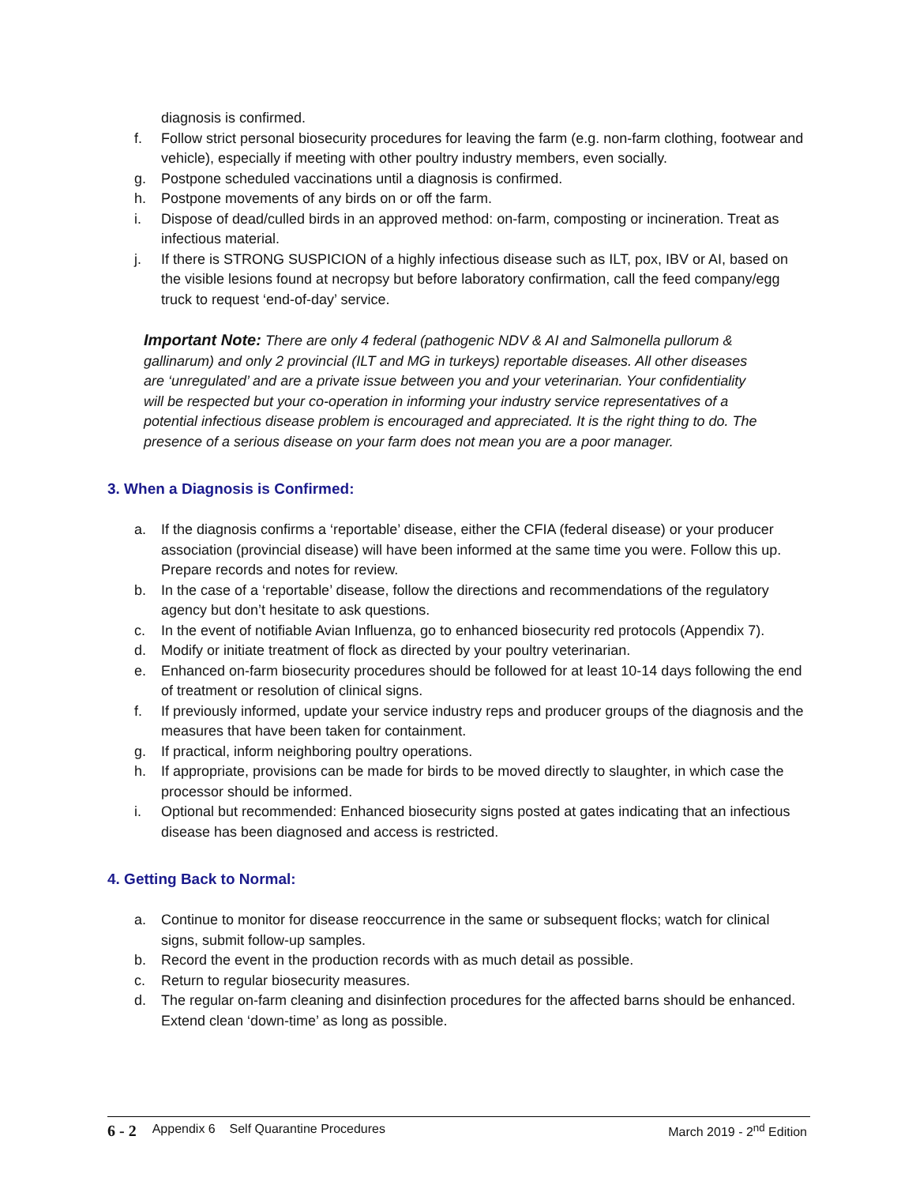diagnosis is confirmed.
f. Follow strict personal biosecurity procedures for leaving the farm (e.g. non-farm clothing, footwear and vehicle), especially if meeting with other poultry industry members, even socially.
g. Postpone scheduled vaccinations until a diagnosis is confirmed.
h. Postpone movements of any birds on or off the farm.
i. Dispose of dead/culled birds in an approved method: on-farm, composting or incineration. Treat as infectious material.
j. If there is STRONG SUSPICION of a highly infectious disease such as ILT, pox, IBV or AI, based on the visible lesions found at necropsy but before laboratory confirmation, call the feed company/egg truck to request ‘end-of-day’ service.
Important Note: There are only 4 federal (pathogenic NDV & AI and Salmonella pullorum & gallinarum) and only 2 provincial (ILT and MG in turkeys) reportable diseases. All other diseases are ‘unregulated’ and are a private issue between you and your veterinarian. Your confidentiality will be respected but your co-operation in informing your industry service representatives of a potential infectious disease problem is encouraged and appreciated. It is the right thing to do. The presence of a serious disease on your farm does not mean you are a poor manager.
3. When a Diagnosis is Confirmed:
a. If the diagnosis confirms a ‘reportable’ disease, either the CFIA (federal disease) or your producer association (provincial disease) will have been informed at the same time you were. Follow this up. Prepare records and notes for review.
b. In the case of a ‘reportable’ disease, follow the directions and recommendations of the regulatory agency but don’t hesitate to ask questions.
c. In the event of notifiable Avian Influenza, go to enhanced biosecurity red protocols (Appendix 7).
d. Modify or initiate treatment of flock as directed by your poultry veterinarian.
e. Enhanced on-farm biosecurity procedures should be followed for at least 10-14 days following the end of treatment or resolution of clinical signs.
f. If previously informed, update your service industry reps and producer groups of the diagnosis and the measures that have been taken for containment.
g. If practical, inform neighboring poultry operations.
h. If appropriate, provisions can be made for birds to be moved directly to slaughter, in which case the processor should be informed.
i. Optional but recommended: Enhanced biosecurity signs posted at gates indicating that an infectious disease has been diagnosed and access is restricted.
4. Getting Back to Normal:
a. Continue to monitor for disease reoccurrence in the same or subsequent flocks; watch for clinical signs, submit follow-up samples.
b. Record the event in the production records with as much detail as possible.
c. Return to regular biosecurity measures.
d. The regular on-farm cleaning and disinfection procedures for the affected barns should be enhanced. Extend clean ‘down-time’ as long as possible.
6 - 2 Appendix 6 Self Quarantine Procedures March 2019 - 2<sup>nd</sup> Edition